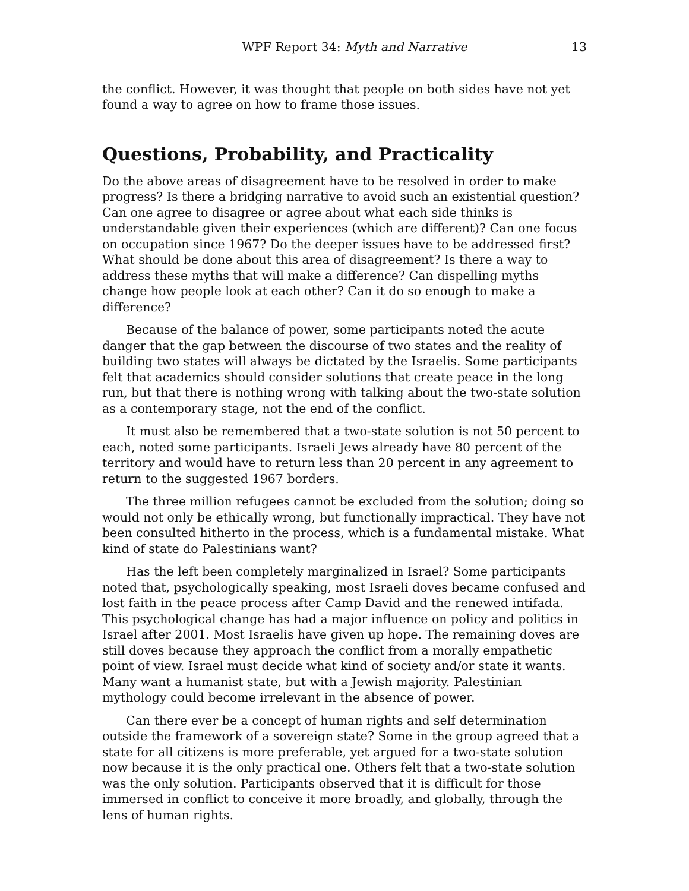WPF Report 34: Myth and Narrative 13
the conflict. However, it was thought that people on both sides have not yet found a way to agree on how to frame those issues.
Questions, Probability, and Practicality
Do the above areas of disagreement have to be resolved in order to make progress? Is there a bridging narrative to avoid such an existential question? Can one agree to disagree or agree about what each side thinks is understandable given their experiences (which are different)? Can one focus on occupation since 1967? Do the deeper issues have to be addressed first? What should be done about this area of disagreement? Is there a way to address these myths that will make a difference? Can dispelling myths change how people look at each other? Can it do so enough to make a difference?
Because of the balance of power, some participants noted the acute danger that the gap between the discourse of two states and the reality of building two states will always be dictated by the Israelis. Some participants felt that academics should consider solutions that create peace in the long run, but that there is nothing wrong with talking about the two-state solution as a contemporary stage, not the end of the conflict.
It must also be remembered that a two-state solution is not 50 percent to each, noted some participants. Israeli Jews already have 80 percent of the territory and would have to return less than 20 percent in any agreement to return to the suggested 1967 borders.
The three million refugees cannot be excluded from the solution; doing so would not only be ethically wrong, but functionally impractical. They have not been consulted hitherto in the process, which is a fundamental mistake. What kind of state do Palestinians want?
Has the left been completely marginalized in Israel? Some participants noted that, psychologically speaking, most Israeli doves became confused and lost faith in the peace process after Camp David and the renewed intifada. This psychological change has had a major influence on policy and politics in Israel after 2001. Most Israelis have given up hope. The remaining doves are still doves because they approach the conflict from a morally empathetic point of view. Israel must decide what kind of society and/or state it wants. Many want a humanist state, but with a Jewish majority. Palestinian mythology could become irrelevant in the absence of power.
Can there ever be a concept of human rights and self determination outside the framework of a sovereign state? Some in the group agreed that a state for all citizens is more preferable, yet argued for a two-state solution now because it is the only practical one. Others felt that a two-state solution was the only solution. Participants observed that it is difficult for those immersed in conflict to conceive it more broadly, and globally, through the lens of human rights.